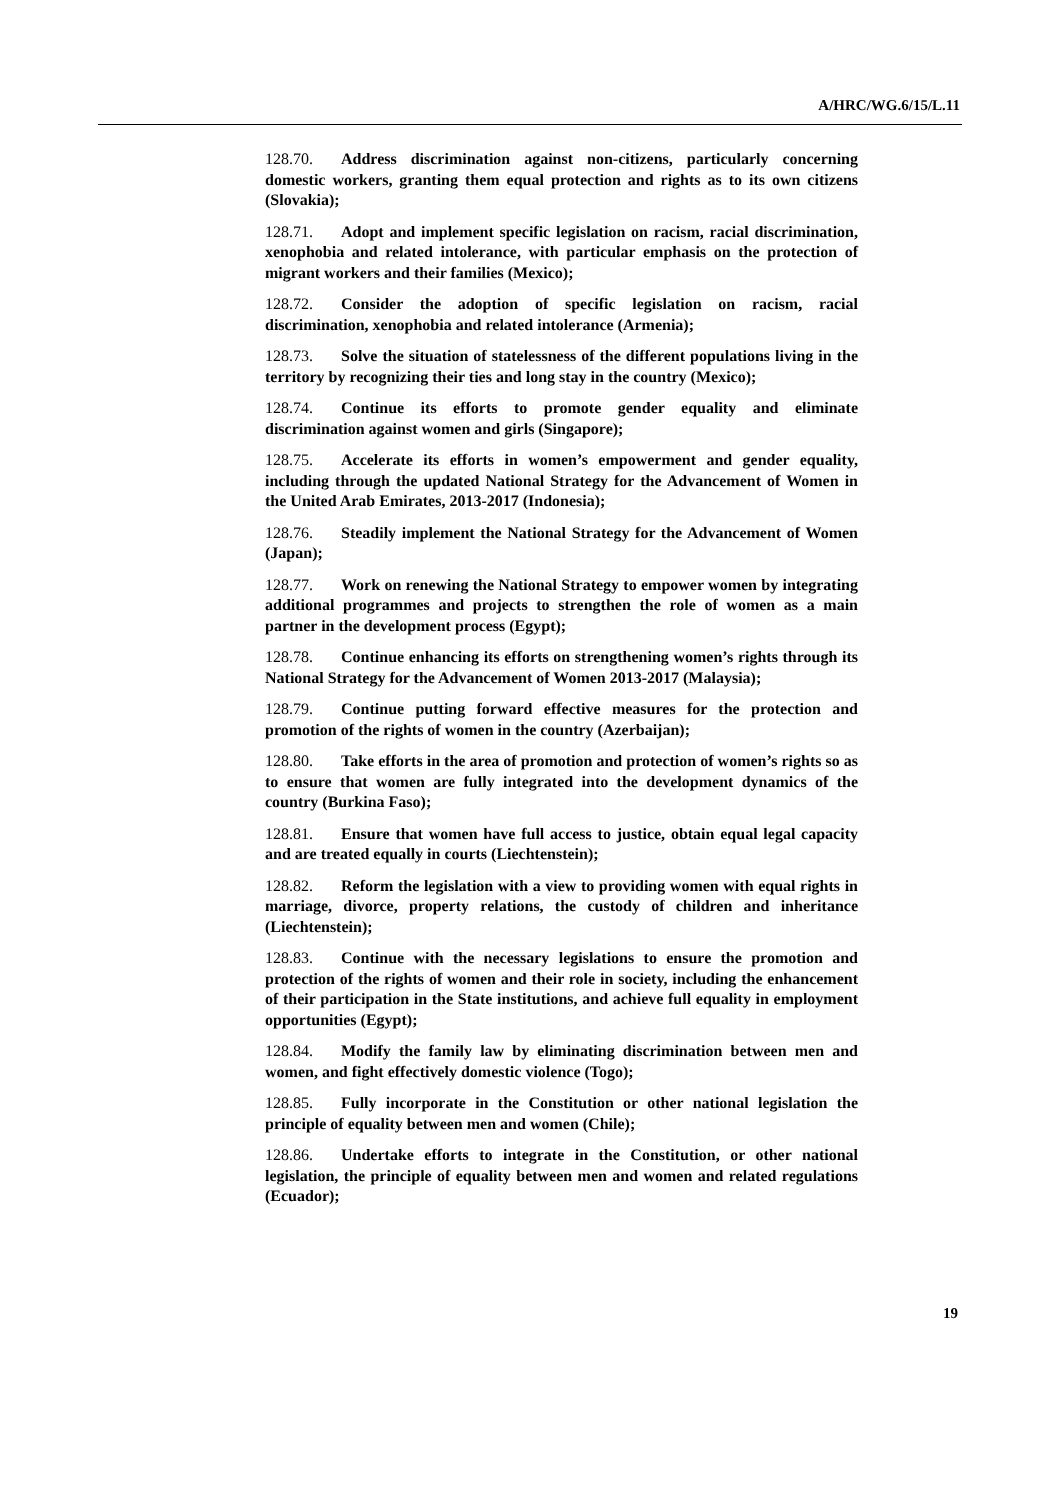A/HRC/WG.6/15/L.11
128.70. Address discrimination against non-citizens, particularly concerning domestic workers, granting them equal protection and rights as to its own citizens (Slovakia);
128.71. Adopt and implement specific legislation on racism, racial discrimination, xenophobia and related intolerance, with particular emphasis on the protection of migrant workers and their families (Mexico);
128.72. Consider the adoption of specific legislation on racism, racial discrimination, xenophobia and related intolerance (Armenia);
128.73. Solve the situation of statelessness of the different populations living in the territory by recognizing their ties and long stay in the country (Mexico);
128.74. Continue its efforts to promote gender equality and eliminate discrimination against women and girls (Singapore);
128.75. Accelerate its efforts in women’s empowerment and gender equality, including through the updated National Strategy for the Advancement of Women in the United Arab Emirates, 2013-2017 (Indonesia);
128.76. Steadily implement the National Strategy for the Advancement of Women (Japan);
128.77. Work on renewing the National Strategy to empower women by integrating additional programmes and projects to strengthen the role of women as a main partner in the development process (Egypt);
128.78. Continue enhancing its efforts on strengthening women’s rights through its National Strategy for the Advancement of Women 2013-2017 (Malaysia);
128.79. Continue putting forward effective measures for the protection and promotion of the rights of women in the country (Azerbaijan);
128.80. Take efforts in the area of promotion and protection of women’s rights so as to ensure that women are fully integrated into the development dynamics of the country (Burkina Faso);
128.81. Ensure that women have full access to justice, obtain equal legal capacity and are treated equally in courts (Liechtenstein);
128.82. Reform the legislation with a view to providing women with equal rights in marriage, divorce, property relations, the custody of children and inheritance (Liechtenstein);
128.83. Continue with the necessary legislations to ensure the promotion and protection of the rights of women and their role in society, including the enhancement of their participation in the State institutions, and achieve full equality in employment opportunities (Egypt);
128.84. Modify the family law by eliminating discrimination between men and women, and fight effectively domestic violence (Togo);
128.85. Fully incorporate in the Constitution or other national legislation the principle of equality between men and women (Chile);
128.86. Undertake efforts to integrate in the Constitution, or other national legislation, the principle of equality between men and women and related regulations (Ecuador);
19